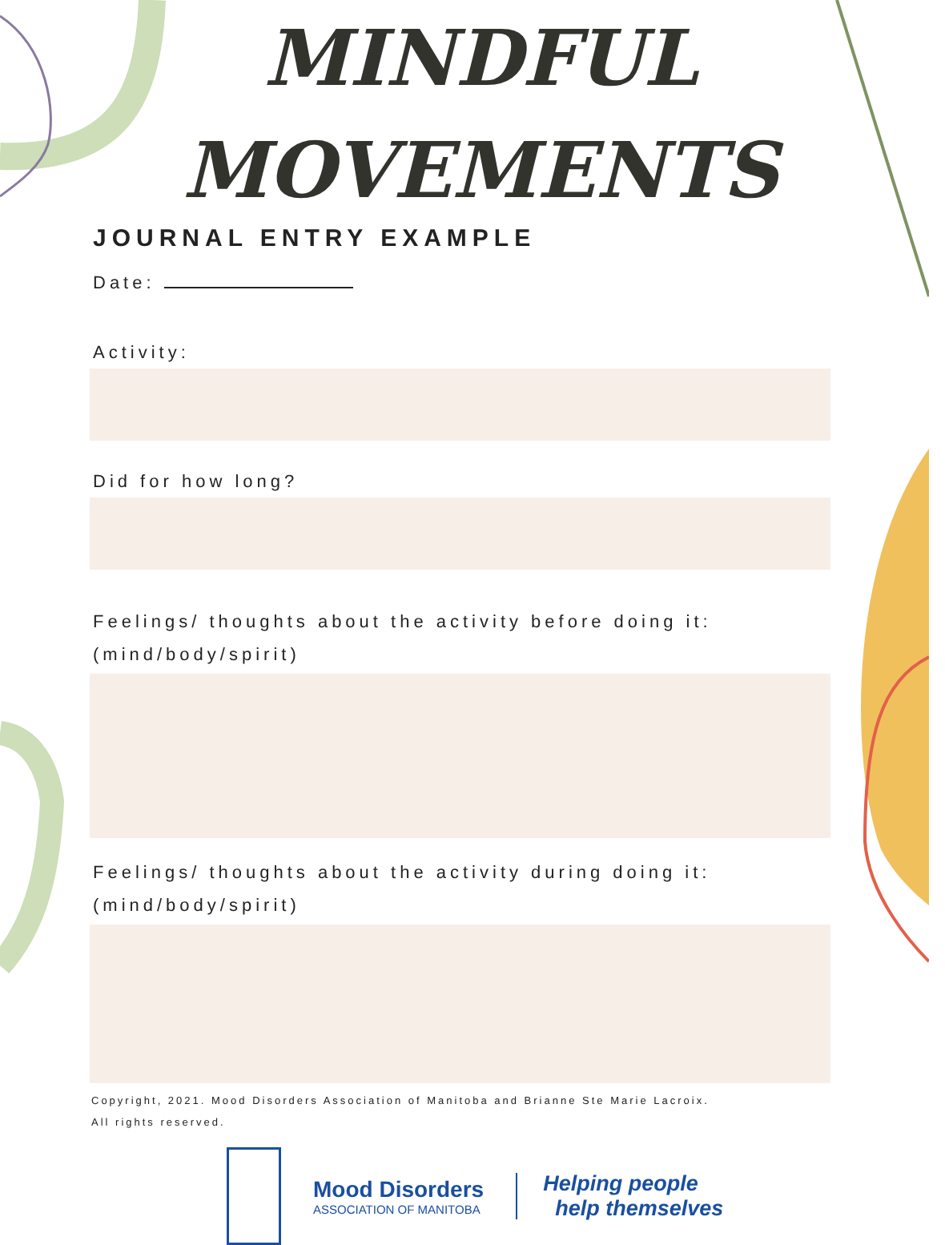MINDFUL
MOVEMENTS
JOURNAL ENTRY EXAMPLE
Date:
Activity:
Did for how long?
Feelings/ thoughts about the activity before doing it:
(mind/body/spirit)
Feelings/ thoughts about the activity during doing it:
(mind/body/spirit)
Copyright, 2021. Mood Disorders Association of Manitoba and Brianne Ste Marie Lacroix.
All rights reserved.
Mood Disorders
ASSOCIATION OF MANITOBA
Helping people
help themselves